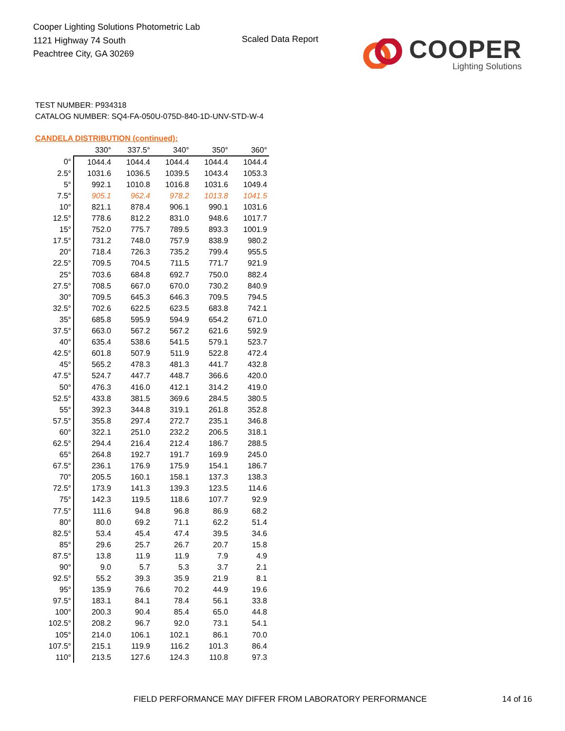Cooper Lighting Solutions Photometric Lab
1121 Highway 74 South
Peachtree City, GA 30269
Scaled Data Report
COOPER
Lighting Solutions
TEST NUMBER: P934318
CATALOG NUMBER: SQ4-FA-050U-075D-840-1D-UNV-STD-W-4
CANDELA DISTRIBUTION (continued):
| | 330° | 337.5° | 340° | 350° | 360° |
| --- | --- | --- | --- | --- | --- |
| 0° | 1044.4 | 1044.4 | 1044.4 | 1044.4 | 1044.4 |
| 2.5° | 1031.6 | 1036.5 | 1039.5 | 1043.4 | 1053.3 |
| 5° | 992.1 | 1010.8 | 1016.8 | 1031.6 | 1049.4 |
| 7.5° | 905.1 | 962.4 | 978.2 | 1013.8 | 1041.5 |
| 10° | 821.1 | 878.4 | 906.1 | 990.1 | 1031.6 |
| 12.5° | 778.6 | 812.2 | 831.0 | 948.6 | 1017.7 |
| 15° | 752.0 | 775.7 | 789.5 | 893.3 | 1001.9 |
| 17.5° | 731.2 | 748.0 | 757.9 | 838.9 | 980.2 |
| 20° | 718.4 | 726.3 | 735.2 | 799.4 | 955.5 |
| 22.5° | 709.5 | 704.5 | 711.5 | 771.7 | 921.9 |
| 25° | 703.6 | 684.8 | 692.7 | 750.0 | 882.4 |
| 27.5° | 708.5 | 667.0 | 670.0 | 730.2 | 840.9 |
| 30° | 709.5 | 645.3 | 646.3 | 709.5 | 794.5 |
| 32.5° | 702.6 | 622.5 | 623.5 | 683.8 | 742.1 |
| 35° | 685.8 | 595.9 | 594.9 | 654.2 | 671.0 |
| 37.5° | 663.0 | 567.2 | 567.2 | 621.6 | 592.9 |
| 40° | 635.4 | 538.6 | 541.5 | 579.1 | 523.7 |
| 42.5° | 601.8 | 507.9 | 511.9 | 522.8 | 472.4 |
| 45° | 565.2 | 478.3 | 481.3 | 441.7 | 432.8 |
| 47.5° | 524.7 | 447.7 | 448.7 | 366.6 | 420.0 |
| 50° | 476.3 | 416.0 | 412.1 | 314.2 | 419.0 |
| 52.5° | 433.8 | 381.5 | 369.6 | 284.5 | 380.5 |
| 55° | 392.3 | 344.8 | 319.1 | 261.8 | 352.8 |
| 57.5° | 355.8 | 297.4 | 272.7 | 235.1 | 346.8 |
| 60° | 322.1 | 251.0 | 232.2 | 206.5 | 318.1 |
| 62.5° | 294.4 | 216.4 | 212.4 | 186.7 | 288.5 |
| 65° | 264.8 | 192.7 | 191.7 | 169.9 | 245.0 |
| 67.5° | 236.1 | 176.9 | 175.9 | 154.1 | 186.7 |
| 70° | 205.5 | 160.1 | 158.1 | 137.3 | 138.3 |
| 72.5° | 173.9 | 141.3 | 139.3 | 123.5 | 114.6 |
| 75° | 142.3 | 119.5 | 118.6 | 107.7 | 92.9 |
| 77.5° | 111.6 | 94.8 | 96.8 | 86.9 | 68.2 |
| 80° | 80.0 | 69.2 | 71.1 | 62.2 | 51.4 |
| 82.5° | 53.4 | 45.4 | 47.4 | 39.5 | 34.6 |
| 85° | 29.6 | 25.7 | 26.7 | 20.7 | 15.8 |
| 87.5° | 13.8 | 11.9 | 11.9 | 7.9 | 4.9 |
| 90° | 9.0 | 5.7 | 5.3 | 3.7 | 2.1 |
| 92.5° | 55.2 | 39.3 | 35.9 | 21.9 | 8.1 |
| 95° | 135.9 | 76.6 | 70.2 | 44.9 | 19.6 |
| 97.5° | 183.1 | 84.1 | 78.4 | 56.1 | 33.8 |
| 100° | 200.3 | 90.4 | 85.4 | 65.0 | 44.8 |
| 102.5° | 208.2 | 96.7 | 92.0 | 73.1 | 54.1 |
| 105° | 214.0 | 106.1 | 102.1 | 86.1 | 70.0 |
| 107.5° | 215.1 | 119.9 | 116.2 | 101.3 | 86.4 |
| 110° | 213.5 | 127.6 | 124.3 | 110.8 | 97.3 |
FIELD PERFORMANCE MAY DIFFER FROM LABORATORY PERFORMANCE
14 of 16